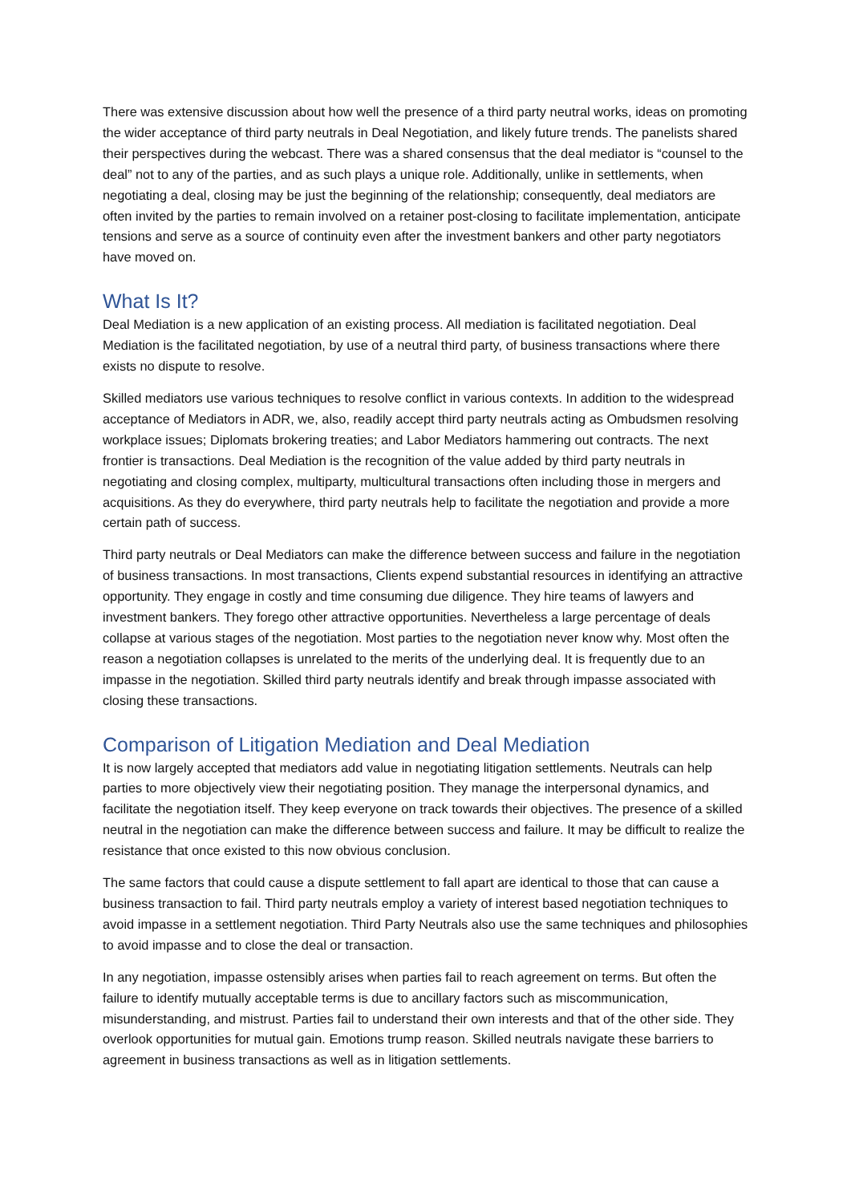There was extensive discussion about how well the presence of a third party neutral works, ideas on promoting the wider acceptance of third party neutrals in Deal Negotiation, and likely future trends. The panelists shared their perspectives during the webcast. There was a shared consensus that the deal mediator is “counsel to the deal” not to any of the parties, and as such plays a unique role. Additionally, unlike in settlements, when negotiating a deal, closing may be just the beginning of the relationship; consequently, deal mediators are often invited by the parties to remain involved on a retainer post-closing to facilitate implementation, anticipate tensions and serve as a source of continuity even after the investment bankers and other party negotiators have moved on.
What Is It?
Deal Mediation is a new application of an existing process. All mediation is facilitated negotiation. Deal Mediation is the facilitated negotiation, by use of a neutral third party, of business transactions where there exists no dispute to resolve.
Skilled mediators use various techniques to resolve conflict in various contexts. In addition to the widespread acceptance of Mediators in ADR, we, also, readily accept third party neutrals acting as Ombudsmen resolving workplace issues; Diplomats brokering treaties; and Labor Mediators hammering out contracts. The next frontier is transactions. Deal Mediation is the recognition of the value added by third party neutrals in negotiating and closing complex, multiparty, multicultural transactions often including those in mergers and acquisitions. As they do everywhere, third party neutrals help to facilitate the negotiation and provide a more certain path of success.
Third party neutrals or Deal Mediators can make the difference between success and failure in the negotiation of business transactions. In most transactions, Clients expend substantial resources in identifying an attractive opportunity. They engage in costly and time consuming due diligence. They hire teams of lawyers and investment bankers. They forego other attractive opportunities. Nevertheless a large percentage of deals collapse at various stages of the negotiation. Most parties to the negotiation never know why. Most often the reason a negotiation collapses is unrelated to the merits of the underlying deal. It is frequently due to an impasse in the negotiation. Skilled third party neutrals identify and break through impasse associated with closing these transactions.
Comparison of Litigation Mediation and Deal Mediation
It is now largely accepted that mediators add value in negotiating litigation settlements. Neutrals can help parties to more objectively view their negotiating position. They manage the interpersonal dynamics, and facilitate the negotiation itself. They keep everyone on track towards their objectives. The presence of a skilled neutral in the negotiation can make the difference between success and failure. It may be difficult to realize the resistance that once existed to this now obvious conclusion.
The same factors that could cause a dispute settlement to fall apart are identical to those that can cause a business transaction to fail. Third party neutrals employ a variety of interest based negotiation techniques to avoid impasse in a settlement negotiation. Third Party Neutrals also use the same techniques and philosophies to avoid impasse and to close the deal or transaction.
In any negotiation, impasse ostensibly arises when parties fail to reach agreement on terms. But often the failure to identify mutually acceptable terms is due to ancillary factors such as miscommunication, misunderstanding, and mistrust. Parties fail to understand their own interests and that of the other side. They overlook opportunities for mutual gain. Emotions trump reason. Skilled neutrals navigate these barriers to agreement in business transactions as well as in litigation settlements.